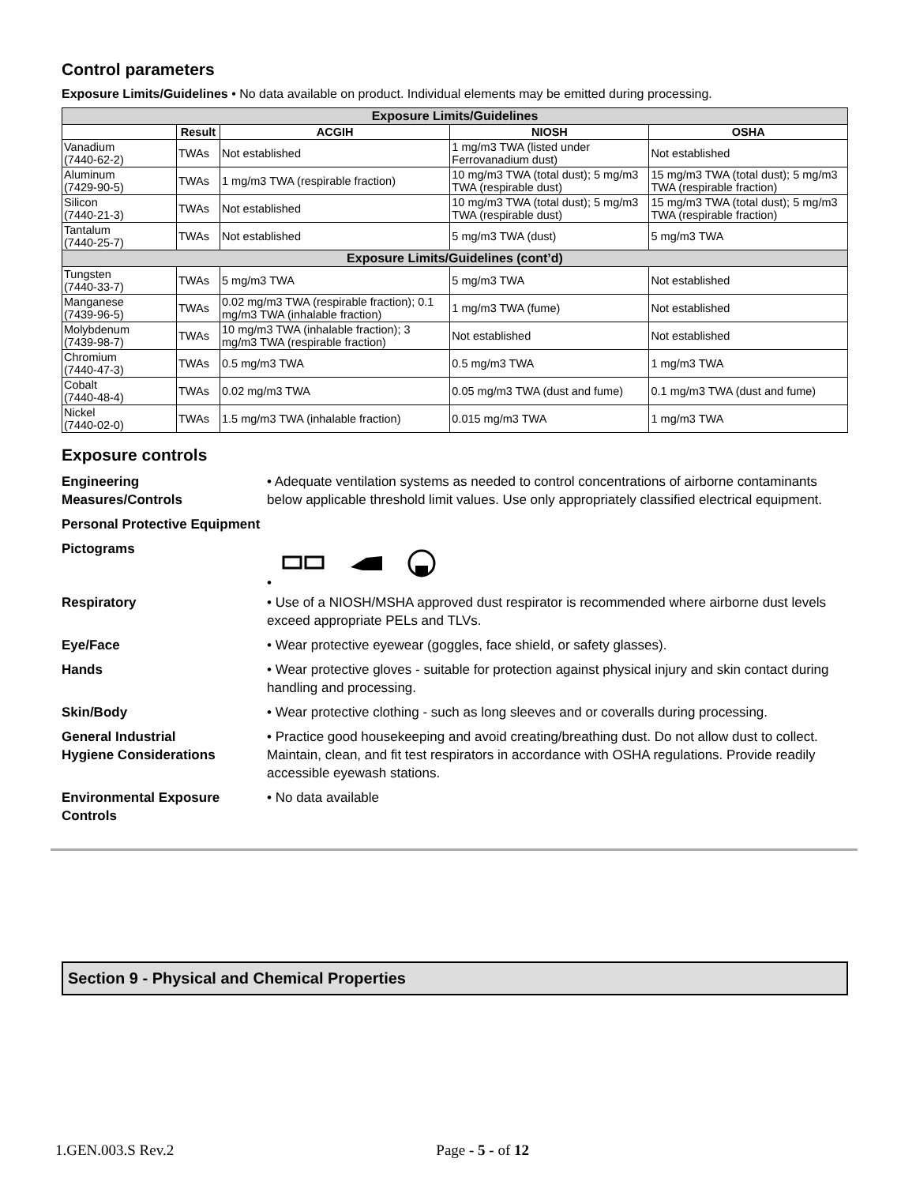Control parameters
Exposure Limits/Guidelines • No data available on product. Individual elements may be emitted during processing.
| Exposure Limits/Guidelines | | | | |
| --- | --- | --- | --- | --- |
| | Result | ACGIH | NIOSH | OSHA |
| Vanadium (7440-62-2) | TWAs | Not established | 1 mg/m3 TWA (listed under Ferrovanadium dust) | Not established |
| Aluminum (7429-90-5) | TWAs | 1 mg/m3 TWA (respirable fraction) | 10 mg/m3 TWA (total dust); 5 mg/m3 TWA (respirable dust) | 15 mg/m3 TWA (total dust); 5 mg/m3 TWA (respirable fraction) |
| Silicon (7440-21-3) | TWAs | Not established | 10 mg/m3 TWA (total dust); 5 mg/m3 TWA (respirable dust) | 15 mg/m3 TWA (total dust); 5 mg/m3 TWA (respirable fraction) |
| Tantalum (7440-25-7) | TWAs | Not established | 5 mg/m3 TWA (dust) | 5 mg/m3 TWA |
| Exposure Limits/Guidelines (cont’d) | | | | |
| Tungsten (7440-33-7) | TWAs | 5 mg/m3 TWA | 5 mg/m3 TWA | Not established |
| Manganese (7439-96-5) | TWAs | 0.02 mg/m3 TWA (respirable fraction); 0.1 mg/m3 TWA (inhalable fraction) | 1 mg/m3 TWA (fume) | Not established |
| Molybdenum (7439-98-7) | TWAs | 10 mg/m3 TWA (inhalable fraction); 3 mg/m3 TWA (respirable fraction) | Not established | Not established |
| Chromium (7440-47-3) | TWAs | 0.5 mg/m3 TWA | 0.5 mg/m3 TWA | 1 mg/m3 TWA |
| Cobalt (7440-48-4) | TWAs | 0.02 mg/m3 TWA | 0.05 mg/m3 TWA (dust and fume) | 0.1 mg/m3 TWA (dust and fume) |
| Nickel (7440-02-0) | TWAs | 1.5 mg/m3 TWA (inhalable fraction) | 0.015 mg/m3 TWA | 1 mg/m3 TWA |
Exposure controls
Engineering
Measures/Controls
• Adequate ventilation systems as needed to control concentrations of airborne contaminants below applicable threshold limit values. Use only appropriately classified electrical equipment.
Personal Protective Equipment
Pictograms •
Respiratory • Use of a NIOSH/MSHA approved dust respirator is recommended where airborne dust levels exceed appropriate PELs and TLVs.
Eye/Face • Wear protective eyewear (goggles, face shield, or safety glasses).
Hands • Wear protective gloves - suitable for protection against physical injury and skin contact during handling and processing.
Skin/Body • Wear protective clothing - such as long sleeves and or coveralls during processing.
General Industrial
Hygiene Considerations
• Practice good housekeeping and avoid creating/breathing dust. Do not allow dust to collect. Maintain, clean, and fit test respirators in accordance with OSHA regulations. Provide readily accessible eyewash stations.
Environmental Exposure
Controls
• No data available
Section 9 - Physical and Chemical Properties
1.GEN.003.S Rev.2 Page - 5 - of 12